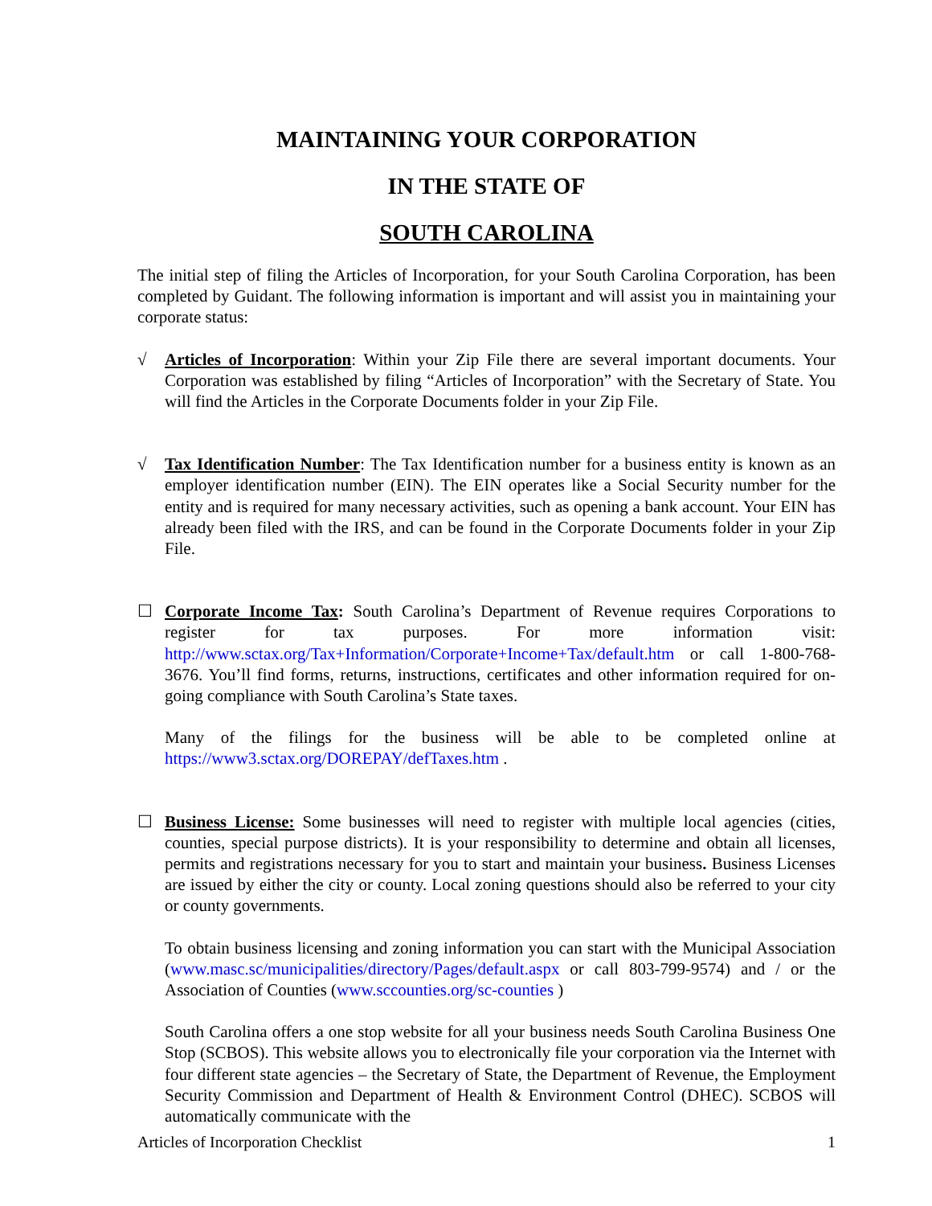MAINTAINING YOUR CORPORATION
IN THE STATE OF
SOUTH CAROLINA
The initial step of filing the Articles of Incorporation, for your South Carolina Corporation, has been completed by Guidant. The following information is important and will assist you in maintaining your corporate status:
√ Articles of Incorporation: Within your Zip File there are several important documents. Your Corporation was established by filing “Articles of Incorporation” with the Secretary of State. You will find the Articles in the Corporate Documents folder in your Zip File.
√ Tax Identification Number: The Tax Identification number for a business entity is known as an employer identification number (EIN). The EIN operates like a Social Security number for the entity and is required for many necessary activities, such as opening a bank account. Your EIN has already been filed with the IRS, and can be found in the Corporate Documents folder in your Zip File.
☐ Corporate Income Tax: South Carolina’s Department of Revenue requires Corporations to register for tax purposes. For more information visit: http://www.sctax.org/Tax+Information/Corporate+Income+Tax/default.htm or call 1-800-768-3676. You’ll find forms, returns, instructions, certificates and other information required for on-going compliance with South Carolina’s State taxes.
Many of the filings for the business will be able to be completed online at https://www3.sctax.org/DOREPAY/defTaxes.htm .
☐ Business License: Some businesses will need to register with multiple local agencies (cities, counties, special purpose districts). It is your responsibility to determine and obtain all licenses, permits and registrations necessary for you to start and maintain your business. Business Licenses are issued by either the city or county. Local zoning questions should also be referred to your city or county governments.
To obtain business licensing and zoning information you can start with the Municipal Association (www.masc.sc/municipalities/directory/Pages/default.aspx or call 803-799-9574) and / or the Association of Counties (www.sccounties.org/sc-counties )
South Carolina offers a one stop website for all your business needs South Carolina Business One Stop (SCBOS). This website allows you to electronically file your corporation via the Internet with four different state agencies – the Secretary of State, the Department of Revenue, the Employment Security Commission and Department of Health & Environment Control (DHEC). SCBOS will automatically communicate with the
Articles of Incorporation Checklist 1